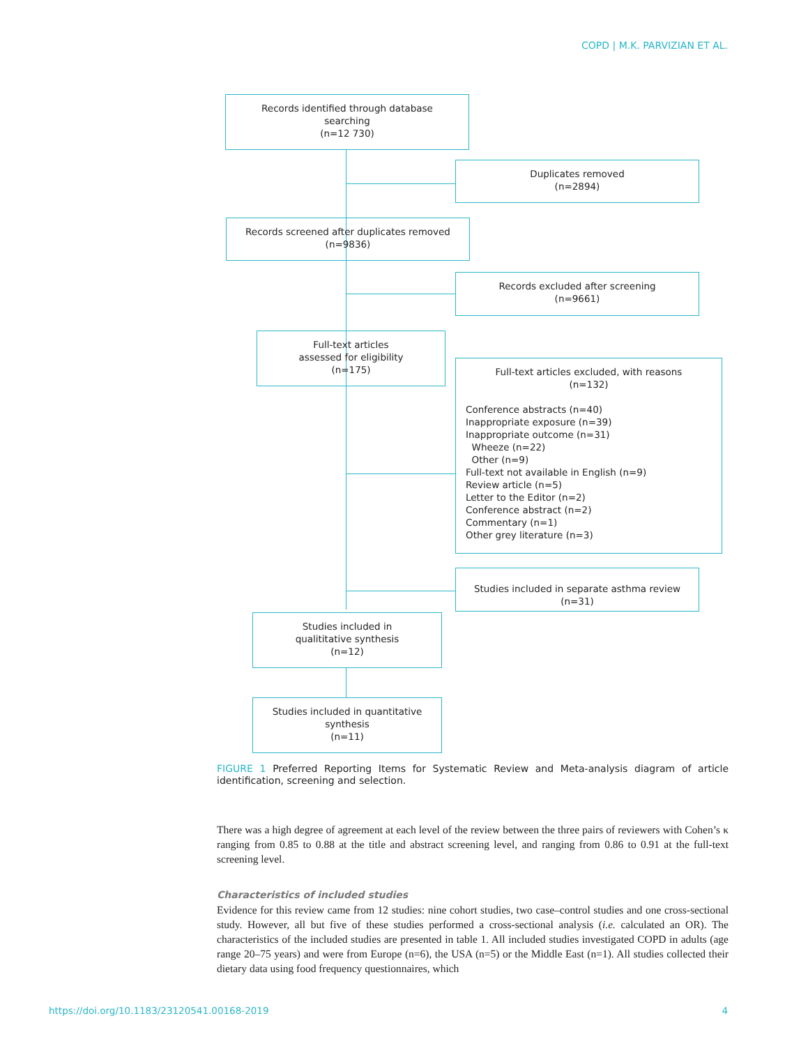COPD | M.K. PARVIZIAN ET AL.
Records identified through database
searching
(n=12 730)
Duplicates removed
(n=2894)
Records screened after duplicates removed
(n=9836)
Records excluded after screening
(n=9661)
Full-text articles
assessed for eligibility
(n=175)
Full-text articles excluded, with reasons
(n=132)
Conference abstracts (n=40)
Inappropriate exposure (n=39)
Inappropriate outcome (n=31)
Wheeze (n=22)
Other (n=9)
Full-text not available in English (n=9)
Review article (n=5)
Letter to the Editor (n=2)
Conference abstract (n=2)
Commentary (n=1)
Other grey literature (n=3)
Studies included in separate asthma review (n=31)
Studies included in
qualititative synthesis
(n=12)
Studies included in quantitative
synthesis
(n=11)
FIGURE 1 Preferred Reporting Items for Systematic Review and Meta-analysis diagram of article identification, screening and selection.
There was a high degree of agreement at each level of the review between the three pairs of reviewers with Cohen’s κ ranging from 0.85 to 0.88 at the title and abstract screening level, and ranging from 0.86 to 0.91 at the full-text screening level.
Characteristics of included studies
Evidence for this review came from 12 studies: nine cohort studies, two case–control studies and one cross-sectional study. However, all but five of these studies performed a cross-sectional analysis (i.e. calculated an OR). The characteristics of the included studies are presented in table 1. All included studies investigated COPD in adults (age range 20–75 years) and were from Europe (n=6), the USA (n=5) or the Middle East (n=1). All studies collected their dietary data using food frequency questionnaires, which
https://doi.org/10.1183/23120541.00168-2019 4